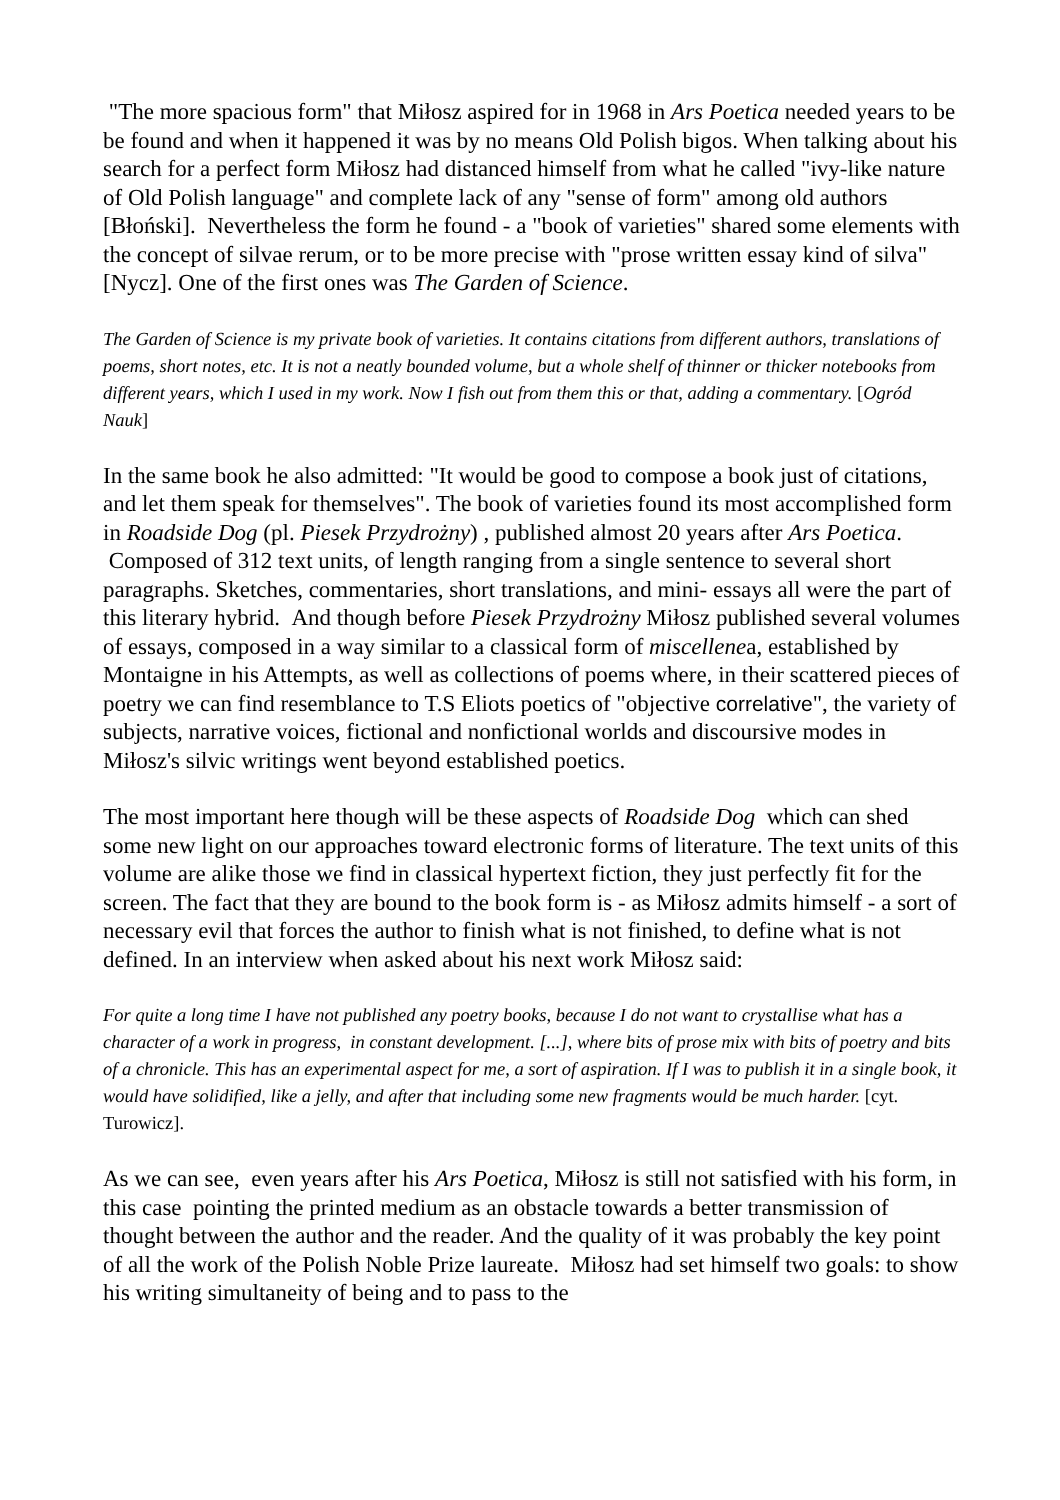"The more spacious form" that Miłosz aspired for in 1968 in Ars Poetica needed years to be be found and when it happened it was by no means Old Polish bigos. When talking about his search for a perfect form Miłosz had distanced himself from what he called "ivy-like nature of Old Polish language" and complete lack of any "sense of form" among old authors [Błoński]. Nevertheless the form he found - a "book of varieties" shared some elements with the concept of silvae rerum, or to be more precise with "prose written essay kind of silva" [Nycz]. One of the first ones was The Garden of Science.
The Garden of Science is my private book of varieties. It contains citations from different authors, translations of poems, short notes, etc. It is not a neatly bounded volume, but a whole shelf of thinner or thicker notebooks from different years, which I used in my work. Now I fish out from them this or that, adding a commentary. [Ogród Nauk]
In the same book he also admitted: "It would be good to compose a book just of citations, and let them speak for themselves". The book of varieties found its most accomplished form in Roadside Dog (pl. Piesek Przydrożny) , published almost 20 years after Ars Poetica. Composed of 312 text units, of length ranging from a single sentence to several short paragraphs. Sketches, commentaries, short translations, and mini- essays all were the part of this literary hybrid. And though before Piesek Przydrożny Miłosz published several volumes of essays, composed in a way similar to a classical form of miscellenea, established by Montaigne in his Attempts, as well as collections of poems where, in their scattered pieces of poetry we can find resemblance to T.S Eliots poetics of "objective correlative", the variety of subjects, narrative voices, fictional and nonfictional worlds and discoursive modes in Miłosz's silvic writings went beyond established poetics.
The most important here though will be these aspects of Roadside Dog which can shed some new light on our approaches toward electronic forms of literature. The text units of this volume are alike those we find in classical hypertext fiction, they just perfectly fit for the screen. The fact that they are bound to the book form is - as Miłosz admits himself - a sort of necessary evil that forces the author to finish what is not finished, to define what is not defined. In an interview when asked about his next work Miłosz said:
For quite a long time I have not published any poetry books, because I do not want to crystallise what has a character of a work in progress, in constant development. [...], where bits of prose mix with bits of poetry and bits of a chronicle. This has an experimental aspect for me, a sort of aspiration. If I was to publish it in a single book, it would have solidified, like a jelly, and after that including some new fragments would be much harder. [cyt. Turowicz].
As we can see, even years after his Ars Poetica, Miłosz is still not satisfied with his form, in this case pointing the printed medium as an obstacle towards a better transmission of thought between the author and the reader. And the quality of it was probably the key point of all the work of the Polish Noble Prize laureate. Miłosz had set himself two goals: to show his writing simultaneity of being and to pass to the